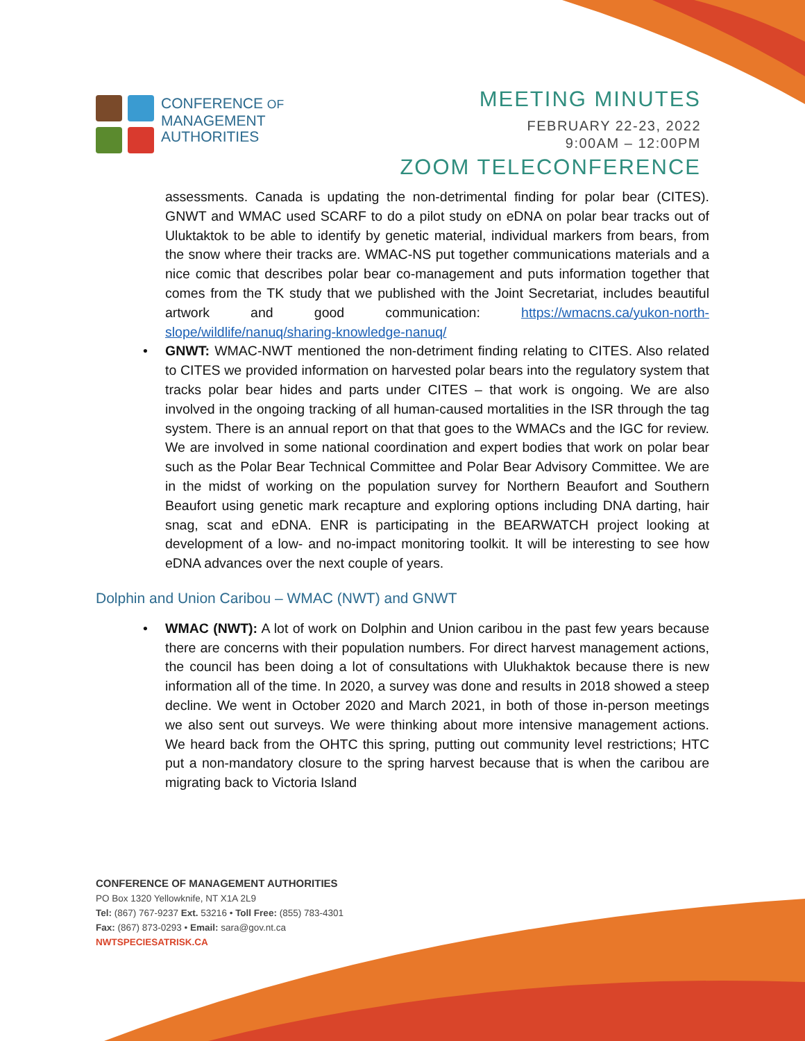CONFERENCE OF
MANAGEMENT
AUTHORITIES
MEETING MINUTES
FEBRUARY 22-23, 2022
9:00AM – 12:00PM
ZOOM TELECONFERENCE
assessments. Canada is updating the non-detrimental finding for polar bear (CITES). GNWT and WMAC used SCARF to do a pilot study on eDNA on polar bear tracks out of Uluktaktok to be able to identify by genetic material, individual markers from bears, from the snow where their tracks are. WMAC-NS put together communications materials and a nice comic that describes polar bear co-management and puts information together that comes from the TK study that we published with the Joint Secretariat, includes beautiful artwork and good communication: https://wmacns.ca/yukon-north-slope/wildlife/nanuq/sharing-knowledge-nanuq/
• GNWT: WMAC-NWT mentioned the non-detriment finding relating to CITES. Also related to CITES we provided information on harvested polar bears into the regulatory system that tracks polar bear hides and parts under CITES – that work is ongoing. We are also involved in the ongoing tracking of all human-caused mortalities in the ISR through the tag system. There is an annual report on that that goes to the WMACs and the IGC for review. We are involved in some national coordination and expert bodies that work on polar bear such as the Polar Bear Technical Committee and Polar Bear Advisory Committee. We are in the midst of working on the population survey for Northern Beaufort and Southern Beaufort using genetic mark recapture and exploring options including DNA darting, hair snag, scat and eDNA. ENR is participating in the BEARWATCH project looking at development of a low- and no-impact monitoring toolkit. It will be interesting to see how eDNA advances over the next couple of years.
Dolphin and Union Caribou – WMAC (NWT) and GNWT
• WMAC (NWT): A lot of work on Dolphin and Union caribou in the past few years because there are concerns with their population numbers. For direct harvest management actions, the council has been doing a lot of consultations with Ulukhaktok because there is new information all of the time. In 2020, a survey was done and results in 2018 showed a steep decline. We went in October 2020 and March 2021, in both of those in-person meetings we also sent out surveys. We were thinking about more intensive management actions. We heard back from the OHTC this spring, putting out community level restrictions; HTC put a non-mandatory closure to the spring harvest because that is when the caribou are migrating back to Victoria Island
CONFERENCE OF MANAGEMENT AUTHORITIES
PO Box 1320 Yellowknife, NT X1A 2L9
Tel: (867) 767-9237 Ext. 53216 • Toll Free: (855) 783-4301
Fax: (867) 873-0293 • Email: sara@gov.nt.ca
NWTSPECIESATRISK.CA